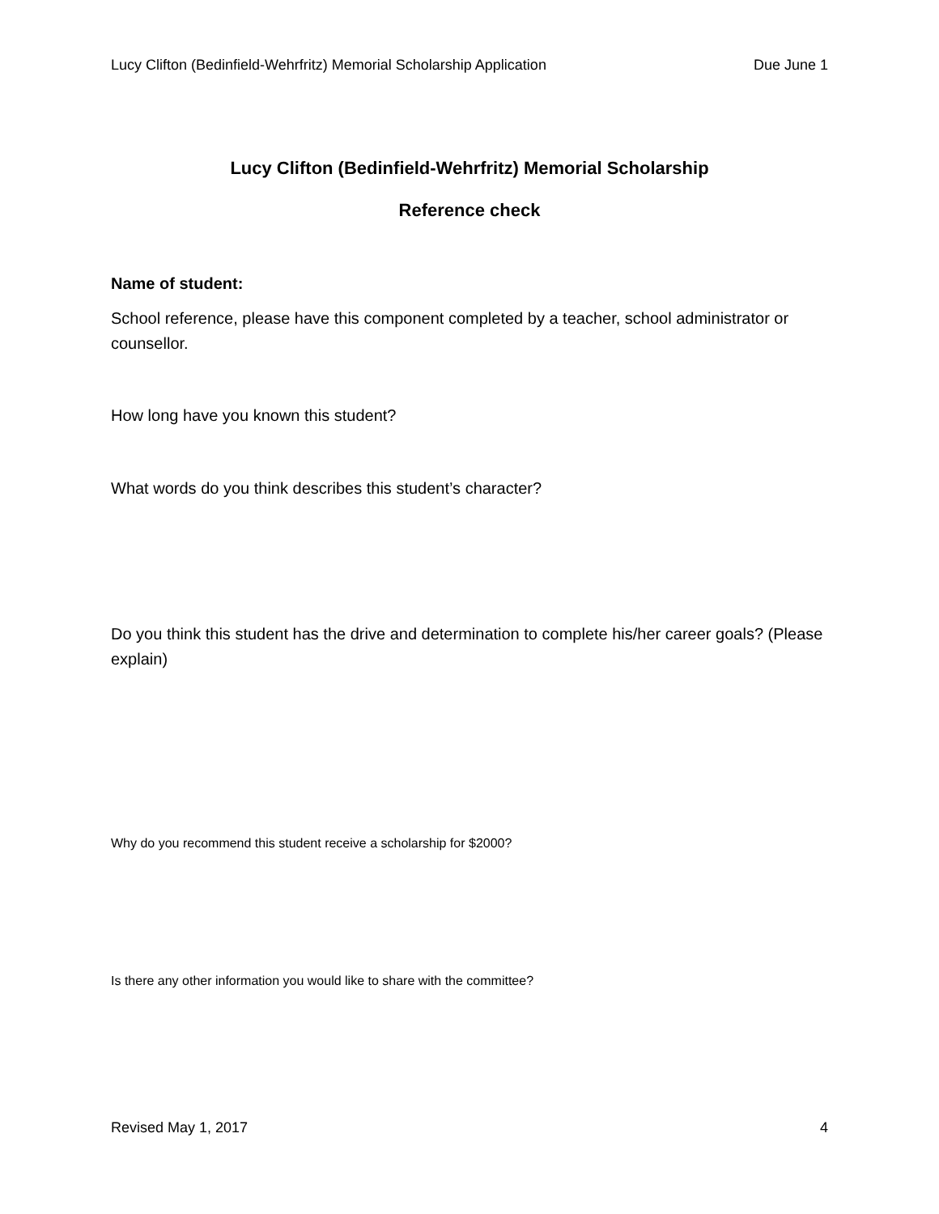Lucy Clifton (Bedinfield-Wehrfritz) Memorial Scholarship Application Due June 1
Lucy Clifton (Bedinfield-Wehrfritz) Memorial Scholarship
Reference check
Name of student:
School reference, please have this component completed by a teacher, school administrator or counsellor.
How long have you known this student?
What words do you think describes this student’s character?
Do you think this student has the drive and determination to complete his/her career goals? (Please explain)
Why do you recommend this student receive a scholarship for $2000?
Is there any other information you would like to share with the committee?
Revised May 1, 2017 4